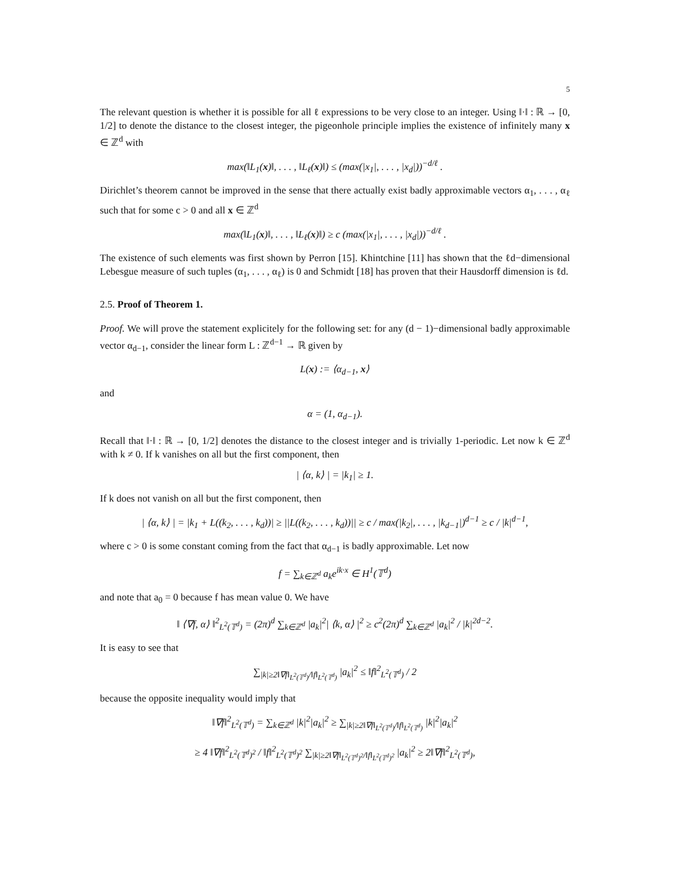5
The relevant question is whether it is possible for all ℓ expressions to be very close to an integer. Using ‖·‖ : ℝ → [0, 1/2] to denote the distance to the closest integer, the pigeonhole principle implies the existence of infinitely many x ∈ ℤ<sup>d</sup> with
max(‖L<sub>1</sub>(x)‖, . . . , ‖L<sub>ℓ</sub>(x)‖) ≤ (max(|x<sub>1</sub>|, . . . , |x<sub>d</sub>|))<sup>−d/ℓ</sup> .
Dirichlet’s theorem cannot be improved in the sense that there actually exist badly approximable vectors α<sub>1</sub>, . . . , α<sub>ℓ</sub> such that for some c > 0 and all x ∈ ℤ<sup>d</sup>
max(‖L<sub>1</sub>(x)‖, . . . , ‖L<sub>ℓ</sub>(x)‖) ≥ c (max(|x<sub>1</sub>|, . . . , |x<sub>d</sub>|))<sup>−d/ℓ</sup> .
The existence of such elements was first shown by Perron [15]. Khintchine [11] has shown that the ℓd−dimensional Lebesgue measure of such tuples (α<sub>1</sub>, . . . , α<sub>ℓ</sub>) is 0 and Schmidt [18] has proven that their Hausdorff dimension is ℓd.
2.5. Proof of Theorem 1.
Proof. We will prove the statement explicitely for the following set: for any (d − 1)−dimensional badly approximable vector α<sub>d−1</sub>, consider the linear form L : ℤ<sup>d−1</sup> → ℝ given by
L(x) := ⟨α<sub>d−1</sub>, x⟩
and
α = (1, α<sub>d−1</sub>).
Recall that ‖·‖ : ℝ → [0, 1/2] denotes the distance to the closest integer and is trivially 1-periodic. Let now k ∈ ℤ<sup>d</sup> with k ≠ 0. If k vanishes on all but the first component, then
| ⟨α, k⟩ | = |k<sub>1</sub>| ≥ 1.
If k does not vanish on all but the first component, then
| ⟨α, k⟩ | = |k<sub>1</sub> + L((k<sub>2</sub>, . . . , k<sub>d</sub>))| ≥ ||L((k<sub>2</sub>, . . . , k<sub>d</sub>))|| ≥ c / max(|k<sub>2</sub>|, . . . , |k<sub>d−1</sub>|)<sup>d−1</sup> ≥ c / |k|<sup>d−1</sup>,
where c > 0 is some constant coming from the fact that α<sub>d−1</sub> is badly approximable. Let now
f = ∑<sub>k∈ℤ<sup>d</sup></sub> a<sub>k</sub>e<sup>ik·x</sup> ∈ H<sup>1</sup>(𝕋<sup>d</sup>)
and note that a<sub>0</sub> = 0 because f has mean value 0. We have
‖ ⟨∇f, α⟩ ‖<sup>2</sup><sub>L<sup>2</sup>(𝕋<sup>d</sup>)</sub> = (2π)<sup>d</sup> ∑<sub>k∈ℤ<sup>d</sup></sub> |a<sub>k</sub>|<sup>2</sup>| ⟨k, α⟩ |<sup>2</sup> ≥ c<sup>2</sup>(2π)<sup>d</sup> ∑<sub>k∈ℤ<sup>d</sup></sub> |a<sub>k</sub>|<sup>2</sup> / |k|<sup>2d−2</sup>.
It is easy to see that
∑<sub>|k|≥2‖∇f‖<sub>L<sup>2</sup>(𝕋<sup>d</sup>)</sub>/‖f‖<sub>L<sup>2</sup>(𝕋<sup>d</sup>)</sub></sub> |a<sub>k</sub>|<sup>2</sup> ≤ ‖f‖<sup>2</sup><sub>L<sup>2</sup>(𝕋<sup>d</sup>)</sub> / 2
because the opposite inequality would imply that
‖∇f‖<sup>2</sup><sub>L<sup>2</sup>(𝕋<sup>d</sup>)</sub> = ∑<sub>k∈ℤ<sup>d</sup></sub> |k|<sup>2</sup>|a<sub>k</sub>|<sup>2</sup> ≥ ∑<sub>|k|≥2‖∇f‖<sub>L<sup>2</sup>(𝕋<sup>d</sup>)</sub>/‖f‖<sub>L<sup>2</sup>(𝕋<sup>d</sup>)</sub></sub> |k|<sup>2</sup>|a<sub>k</sub>|<sup>2</sup>
≥ 4 ‖∇f‖<sup>2</sup><sub>L<sup>2</sup>(𝕋<sup>d</sup>)<sup>2</sup></sub> / ‖f‖<sup>2</sup><sub>L<sup>2</sup>(𝕋<sup>d</sup>)<sup>2</sup></sub> ∑<sub>|k|≥2‖∇f‖<sub>L<sup>2</sup>(𝕋<sup>d</sup>)<sup>2</sup></sub>/‖f‖<sub>L<sup>2</sup>(𝕋<sup>d</sup>)<sup>2</sup></sub></sub> |a<sub>k</sub>|<sup>2</sup> ≥ 2‖∇f‖<sup>2</sup><sub>L<sup>2</sup>(𝕋<sup>d</sup>)</sub>,